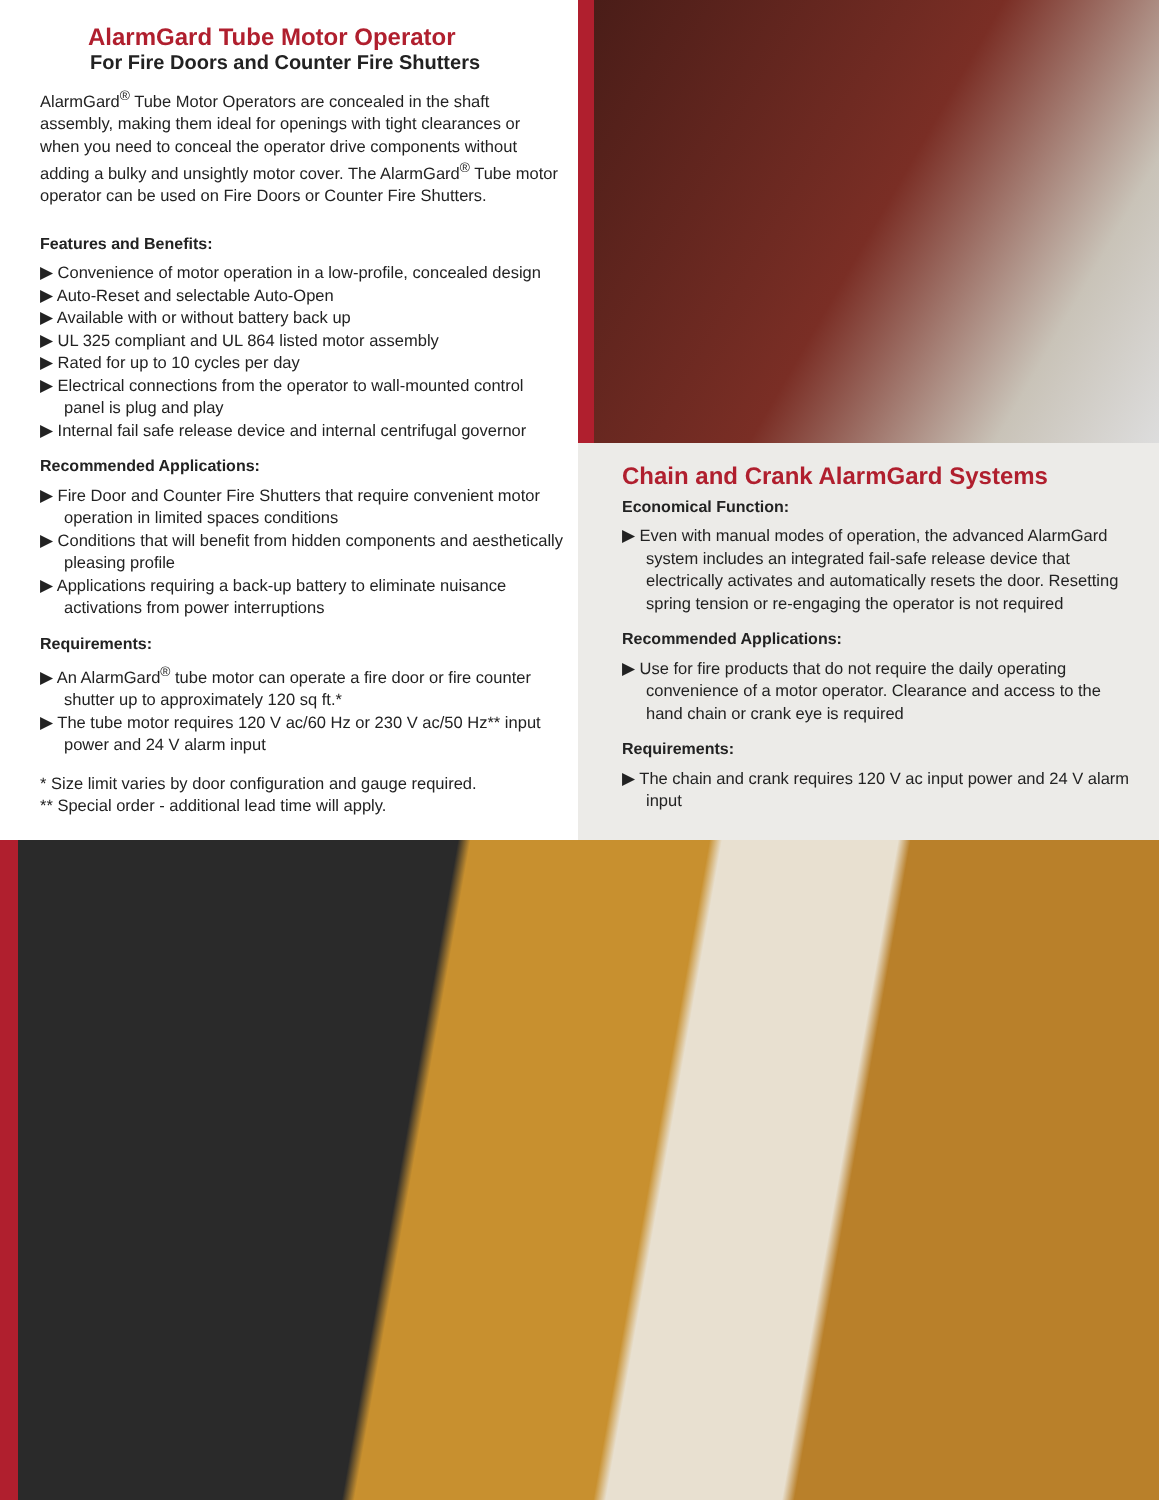AlarmGard Tube Motor Operator
For Fire Doors and Counter Fire Shutters
AlarmGard<sup>®</sup> Tube Motor Operators are concealed in the shaft assembly, making them ideal for openings with tight clearances or when you need to conceal the operator drive components without adding a bulky and unsightly motor cover. The AlarmGard<sup>®</sup> Tube motor operator can be used on Fire Doors or Counter Fire Shutters.
Features and Benefits:
Convenience of motor operation in a low-profile, concealed design
Auto-Reset and selectable Auto-Open
Available with or without battery back up
UL 325 compliant and UL 864 listed motor assembly
Rated for up to 10 cycles per day
Electrical connections from the operator to wall-mounted control panel is plug and play
Internal fail safe release device and internal centrifugal governor
Recommended Applications:
Fire Door and Counter Fire Shutters that require convenient motor operation in limited spaces conditions
Conditions that will benefit from hidden components and aesthetically pleasing profile
Applications requiring a back-up battery to eliminate nuisance activations from power interruptions
Requirements:
An AlarmGard<sup>®</sup> tube motor can operate a fire door or fire counter shutter up to approximately 120 sq ft.*
The tube motor requires 120 V ac/60 Hz or 230 V ac/50 Hz** input power and 24 V alarm input
* Size limit varies by door configuration and gauge required.
** Special order - additional lead time will apply.
Chain and Crank AlarmGard Systems
Economical Function:
Even with manual modes of operation, the advanced AlarmGard system includes an integrated fail-safe release device that electrically activates and automatically resets the door. Resetting spring tension or re-engaging the operator is not required
Recommended Applications:
Use for fire products that do not require the daily operating convenience of a motor operator. Clearance and access to the hand chain or crank eye is required
Requirements:
The chain and crank requires 120 V ac input power and 24 V alarm input